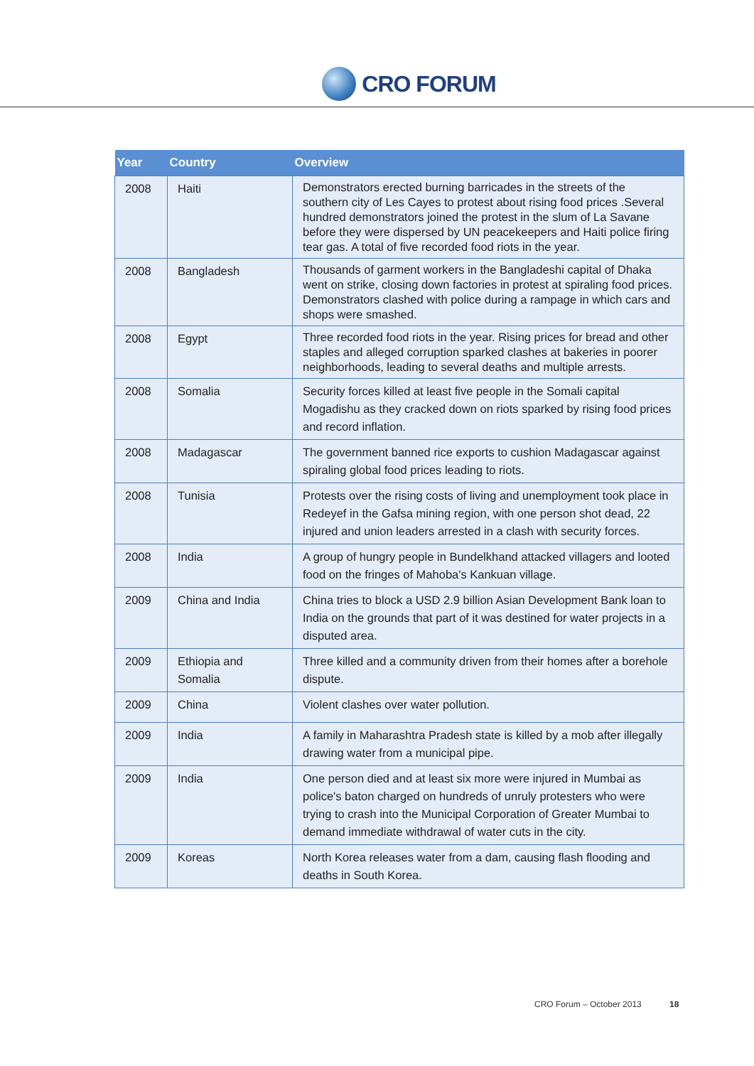CRO FORUM
| Year | Country | Overview |
| --- | --- | --- |
| 2008 | Haiti | Demonstrators erected burning barricades in the streets of the southern city of Les Cayes to protest about rising food prices .Several hundred demonstrators joined the protest in the slum of La Savane before they were dispersed by UN peacekeepers and Haiti police firing tear gas. A total of five recorded food riots in the year. |
| 2008 | Bangladesh | Thousands of garment workers in the Bangladeshi capital of Dhaka went on strike, closing down factories in protest at spiraling food prices. Demonstrators clashed with police during a rampage in which cars and shops were smashed. |
| 2008 | Egypt | Three recorded food riots in the year. Rising prices for bread and other staples and alleged corruption sparked clashes at bakeries in poorer neighborhoods, leading to several deaths and multiple arrests. |
| 2008 | Somalia | Security forces killed at least five people in the Somali capital Mogadishu as they cracked down on riots sparked by rising food prices and record inflation. |
| 2008 | Madagascar | The government banned rice exports to cushion Madagascar against spiraling global food prices leading to riots. |
| 2008 | Tunisia | Protests over the rising costs of living and unemployment took place in Redeyef in the Gafsa mining region, with one person shot dead, 22 injured and union leaders arrested in a clash with security forces. |
| 2008 | India | A group of hungry people in Bundelkhand attacked villagers and looted food on the fringes of Mahoba's Kankuan village. |
| 2009 | China and India | China tries to block a USD 2.9 billion Asian Development Bank loan to India on the grounds that part of it was destined for water projects in a disputed area. |
| 2009 | Ethiopia and Somalia | Three killed and a community driven from their homes after a borehole dispute. |
| 2009 | China | Violent clashes over water pollution. |
| 2009 | India | A family in Maharashtra Pradesh state is killed by a mob after illegally drawing water from a municipal pipe. |
| 2009 | India | One person died and at least six more were injured in Mumbai as police's baton charged on hundreds of unruly protesters who were trying to crash into the Municipal Corporation of Greater Mumbai to demand immediate withdrawal of water cuts in the city. |
| 2009 | Koreas | North Korea releases water from a dam, causing flash flooding and deaths in South Korea. |
CRO Forum – October 2013 18